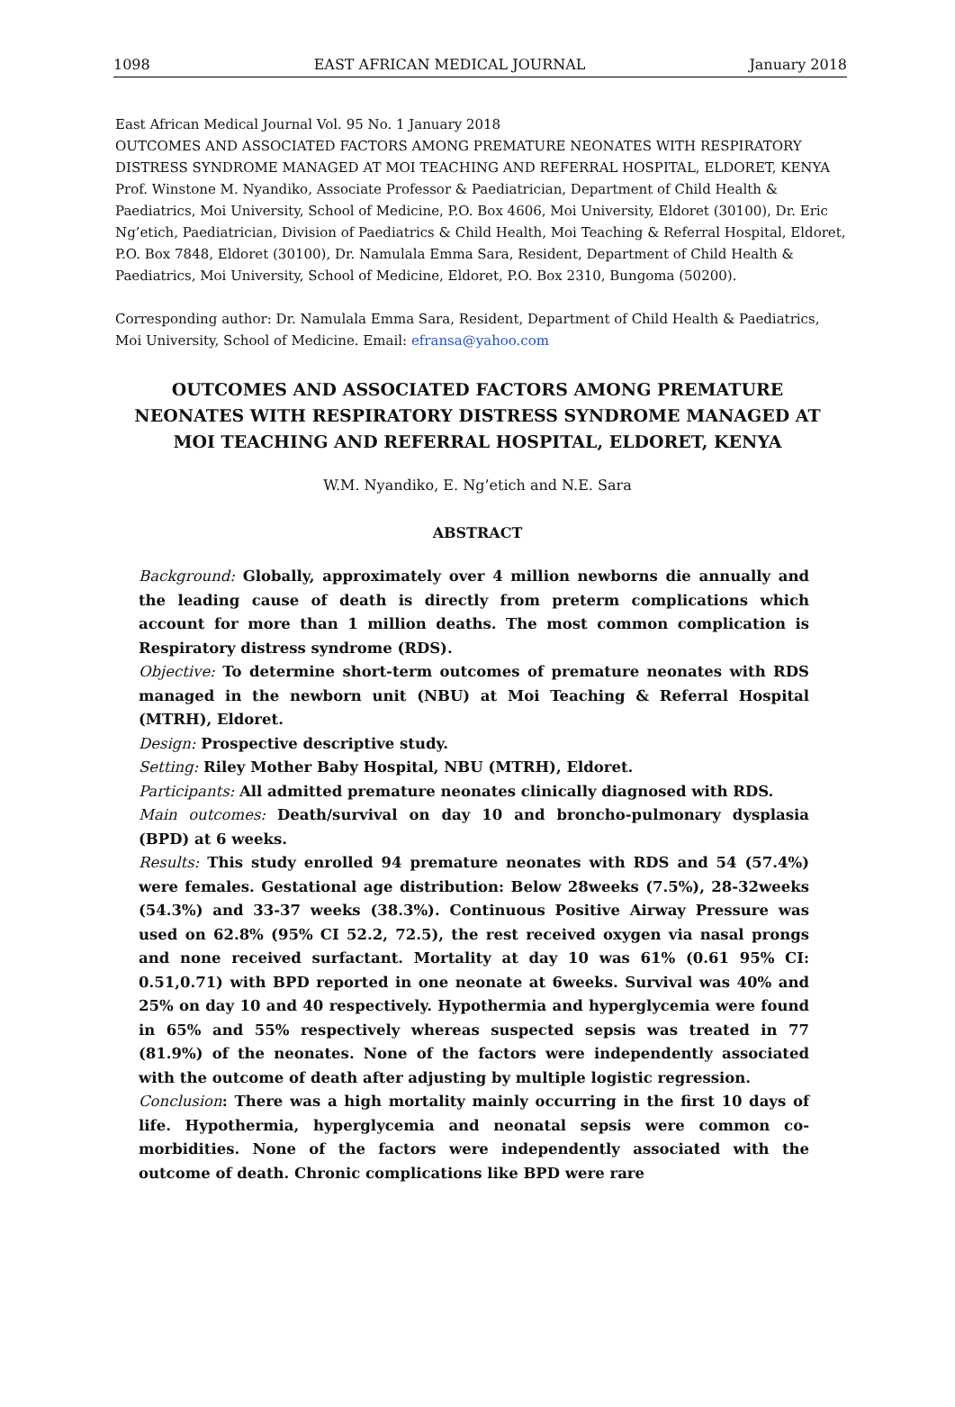1098 EAST AFRICAN MEDICAL JOURNAL January 2018
East African Medical Journal Vol. 95 No. 1 January 2018
OUTCOMES AND ASSOCIATED FACTORS AMONG PREMATURE NEONATES WITH RESPIRATORY DISTRESS SYNDROME MANAGED AT MOI TEACHING AND REFERRAL HOSPITAL, ELDORET, KENYA
Prof. Winstone M. Nyandiko, Associate Professor & Paediatrician, Department of Child Health & Paediatrics, Moi University, School of Medicine, P.O. Box 4606, Moi University, Eldoret (30100), Dr. Eric Ng’etich, Paediatrician, Division of Paediatrics & Child Health, Moi Teaching & Referral Hospital, Eldoret, P.O. Box 7848, Eldoret (30100), Dr. Namulala Emma Sara, Resident, Department of Child Health & Paediatrics, Moi University, School of Medicine, Eldoret, P.O. Box 2310, Bungoma (50200).
Corresponding author: Dr. Namulala Emma Sara, Resident, Department of Child Health & Paediatrics, Moi University, School of Medicine. Email: efransa@yahoo.com
OUTCOMES AND ASSOCIATED FACTORS AMONG PREMATURE NEONATES WITH RESPIRATORY DISTRESS SYNDROME MANAGED AT MOI TEACHING AND REFERRAL HOSPITAL, ELDORET, KENYA
W.M. Nyandiko, E. Ng’etich and N.E. Sara
ABSTRACT
Background: Globally, approximately over 4 million newborns die annually and the leading cause of death is directly from preterm complications which account for more than 1 million deaths. The most common complication is Respiratory distress syndrome (RDS).
Objective: To determine short-term outcomes of premature neonates with RDS managed in the newborn unit (NBU) at Moi Teaching & Referral Hospital (MTRH), Eldoret.
Design: Prospective descriptive study.
Setting: Riley Mother Baby Hospital, NBU (MTRH), Eldoret.
Participants: All admitted premature neonates clinically diagnosed with RDS.
Main outcomes: Death/survival on day 10 and broncho-pulmonary dysplasia (BPD) at 6 weeks.
Results: This study enrolled 94 premature neonates with RDS and 54 (57.4%) were females. Gestational age distribution: Below 28weeks (7.5%), 28-32weeks (54.3%) and 33-37 weeks (38.3%). Continuous Positive Airway Pressure was used on 62.8% (95% CI 52.2, 72.5), the rest received oxygen via nasal prongs and none received surfactant. Mortality at day 10 was 61% (0.61 95% CI: 0.51,0.71) with BPD reported in one neonate at 6weeks. Survival was 40% and 25% on day 10 and 40 respectively. Hypothermia and hyperglycemia were found in 65% and 55% respectively whereas suspected sepsis was treated in 77 (81.9%) of the neonates. None of the factors were independently associated with the outcome of death after adjusting by multiple logistic regression.
Conclusion: There was a high mortality mainly occurring in the first 10 days of life. Hypothermia, hyperglycemia and neonatal sepsis were common co-morbidities. None of the factors were independently associated with the outcome of death. Chronic complications like BPD were rare